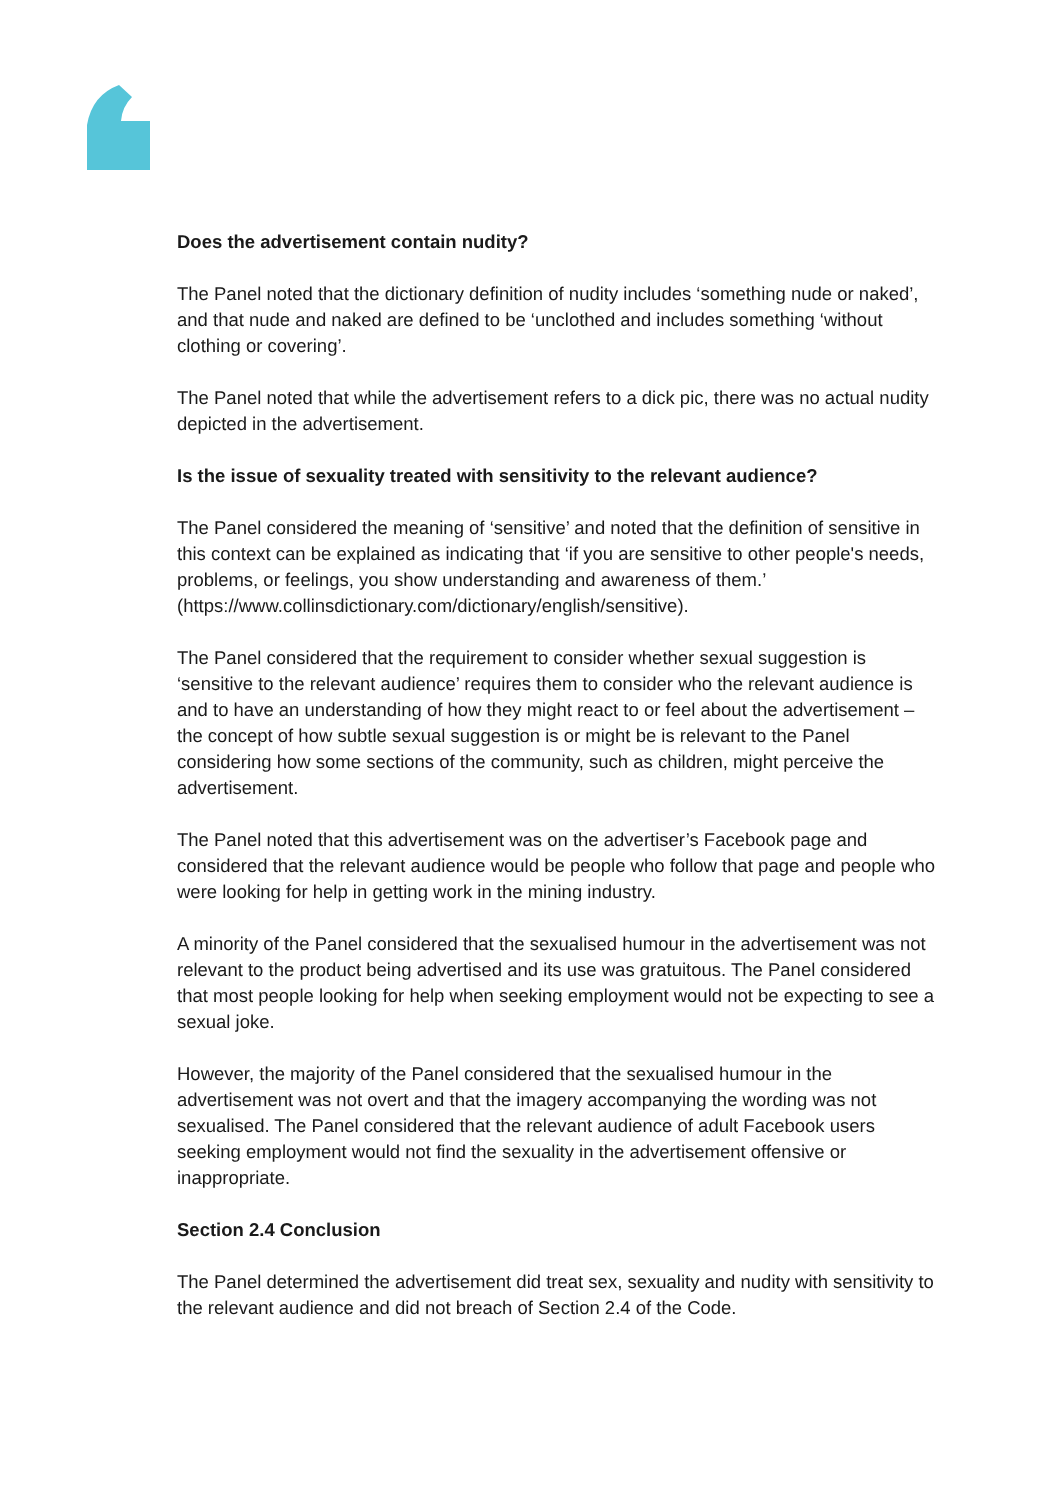Does the advertisement contain nudity?
The Panel noted that the dictionary definition of nudity includes ‘something nude or naked’, and that nude and naked are defined to be ‘unclothed and includes something ‘without clothing or covering’.
The Panel noted that while the advertisement refers to a dick pic, there was no actual nudity depicted in the advertisement.
Is the issue of sexuality treated with sensitivity to the relevant audience?
The Panel considered the meaning of ‘sensitive’ and noted that the definition of sensitive in this context can be explained as indicating that ‘if you are sensitive to other people's needs, problems, or feelings, you show understanding and awareness of them.’ (https://www.collinsdictionary.com/dictionary/english/sensitive).
The Panel considered that the requirement to consider whether sexual suggestion is ‘sensitive to the relevant audience’ requires them to consider who the relevant audience is and to have an understanding of how they might react to or feel about the advertisement – the concept of how subtle sexual suggestion is or might be is relevant to the Panel considering how some sections of the community, such as children, might perceive the advertisement.
The Panel noted that this advertisement was on the advertiser’s Facebook page and considered that the relevant audience would be people who follow that page and people who were looking for help in getting work in the mining industry.
A minority of the Panel considered that the sexualised humour in the advertisement was not relevant to the product being advertised and its use was gratuitous. The Panel considered that most people looking for help when seeking employment would not be expecting to see a sexual joke.
However, the majority of the Panel considered that the sexualised humour in the advertisement was not overt and that the imagery accompanying the wording was not sexualised. The Panel considered that the relevant audience of adult Facebook users seeking employment would not find the sexuality in the advertisement offensive or inappropriate.
Section 2.4 Conclusion
The Panel determined the advertisement did treat sex, sexuality and nudity with sensitivity to the relevant audience and did not breach of Section 2.4 of the Code.